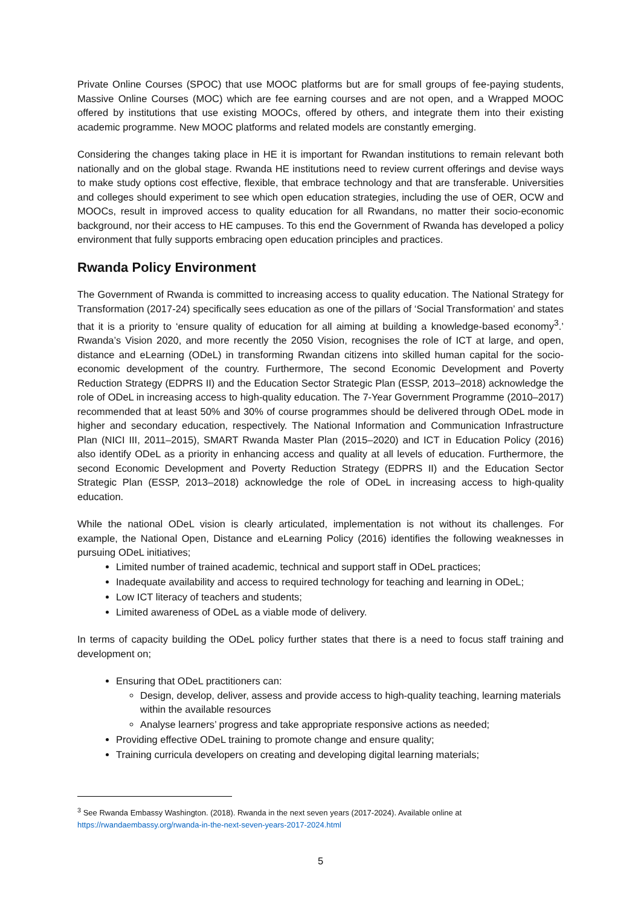Private Online Courses (SPOC) that use MOOC platforms but are for small groups of fee-paying students, Massive Online Courses (MOC) which are fee earning courses and are not open, and a Wrapped MOOC offered by institutions that use existing MOOCs, offered by others, and integrate them into their existing academic programme. New MOOC platforms and related models are constantly emerging.
Considering the changes taking place in HE it is important for Rwandan institutions to remain relevant both nationally and on the global stage. Rwanda HE institutions need to review current offerings and devise ways to make study options cost effective, flexible, that embrace technology and that are transferable. Universities and colleges should experiment to see which open education strategies, including the use of OER, OCW and MOOCs, result in improved access to quality education for all Rwandans, no matter their socio-economic background, nor their access to HE campuses. To this end the Government of Rwanda has developed a policy environment that fully supports embracing open education principles and practices.
Rwanda Policy Environment
The Government of Rwanda is committed to increasing access to quality education. The National Strategy for Transformation (2017-24) specifically sees education as one of the pillars of ‘Social Transformation’ and states that it is a priority to ‘ensure quality of education for all aiming at building a knowledge-based economy<sup>3</sup>.’ Rwanda’s Vision 2020, and more recently the 2050 Vision, recognises the role of ICT at large, and open, distance and eLearning (ODeL) in transforming Rwandan citizens into skilled human capital for the socio-economic development of the country. Furthermore, The second Economic Development and Poverty Reduction Strategy (EDPRS II) and the Education Sector Strategic Plan (ESSP, 2013–2018) acknowledge the role of ODeL in increasing access to high-quality education. The 7-Year Government Programme (2010–2017) recommended that at least 50% and 30% of course programmes should be delivered through ODeL mode in higher and secondary education, respectively. The National Information and Communication Infrastructure Plan (NICI III, 2011–2015), SMART Rwanda Master Plan (2015–2020) and ICT in Education Policy (2016) also identify ODeL as a priority in enhancing access and quality at all levels of education. Furthermore, the second Economic Development and Poverty Reduction Strategy (EDPRS II) and the Education Sector Strategic Plan (ESSP, 2013–2018) acknowledge the role of ODeL in increasing access to high-quality education.
While the national ODeL vision is clearly articulated, implementation is not without its challenges. For example, the National Open, Distance and eLearning Policy (2016) identifies the following weaknesses in pursuing ODeL initiatives;
Limited number of trained academic, technical and support staff in ODeL practices;
Inadequate availability and access to required technology for teaching and learning in ODeL;
Low ICT literacy of teachers and students;
Limited awareness of ODeL as a viable mode of delivery.
In terms of capacity building the ODeL policy further states that there is a need to focus staff training and development on;
Ensuring that ODeL practitioners can:
Design, develop, deliver, assess and provide access to high-quality teaching, learning materials within the available resources
Analyse learners’ progress and take appropriate responsive actions as needed;
Providing effective ODeL training to promote change and ensure quality;
Training curricula developers on creating and developing digital learning materials;
<sup>3</sup> See Rwanda Embassy Washington. (2018). Rwanda in the next seven years (2017-2024). Available online at https://rwandaembassy.org/rwanda-in-the-next-seven-years-2017-2024.html
5